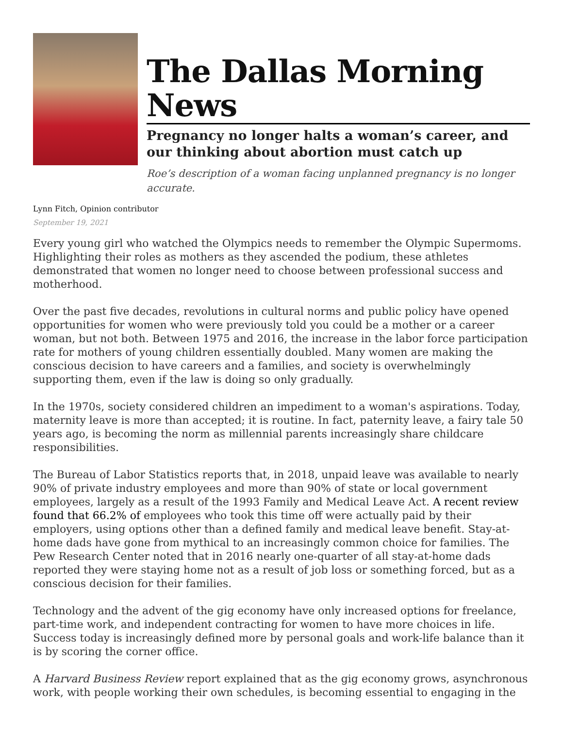The Dallas Morning News
Pregnancy no longer halts a woman’s career, and our thinking about abortion must catch up
Roe’s description of a woman facing unplanned pregnancy is no longer accurate.
Lynn Fitch, Opinion contributor
September 19, 2021
Every young girl who watched the Olympics needs to remember the Olympic Supermoms. Highlighting their roles as mothers as they ascended the podium, these athletes demonstrated that women no longer need to choose between professional success and motherhood.
Over the past five decades, revolutions in cultural norms and public policy have opened opportunities for women who were previously told you could be a mother or a career woman, but not both. Between 1975 and 2016, the increase in the labor force participation rate for mothers of young children essentially doubled. Many women are making the conscious decision to have careers and a families, and society is overwhelmingly supporting them, even if the law is doing so only gradually.
In the 1970s, society considered children an impediment to a woman's aspirations. Today, maternity leave is more than accepted; it is routine. In fact, paternity leave, a fairy tale 50 years ago, is becoming the norm as millennial parents increasingly share childcare responsibilities.
The Bureau of Labor Statistics reports that, in 2018, unpaid leave was available to nearly 90% of private industry employees and more than 90% of state or local government employees, largely as a result of the 1993 Family and Medical Leave Act. A recent review found that 66.2% of employees who took this time off were actually paid by their employers, using options other than a defined family and medical leave benefit. Stay-at-home dads have gone from mythical to an increasingly common choice for families. The Pew Research Center noted that in 2016 nearly one-quarter of all stay-at-home dads reported they were staying home not as a result of job loss or something forced, but as a conscious decision for their families.
Technology and the advent of the gig economy have only increased options for freelance, part-time work, and independent contracting for women to have more choices in life. Success today is increasingly defined more by personal goals and work-life balance than it is by scoring the corner office.
A Harvard Business Review report explained that as the gig economy grows, asynchronous work, with people working their own schedules, is becoming essential to engaging in the